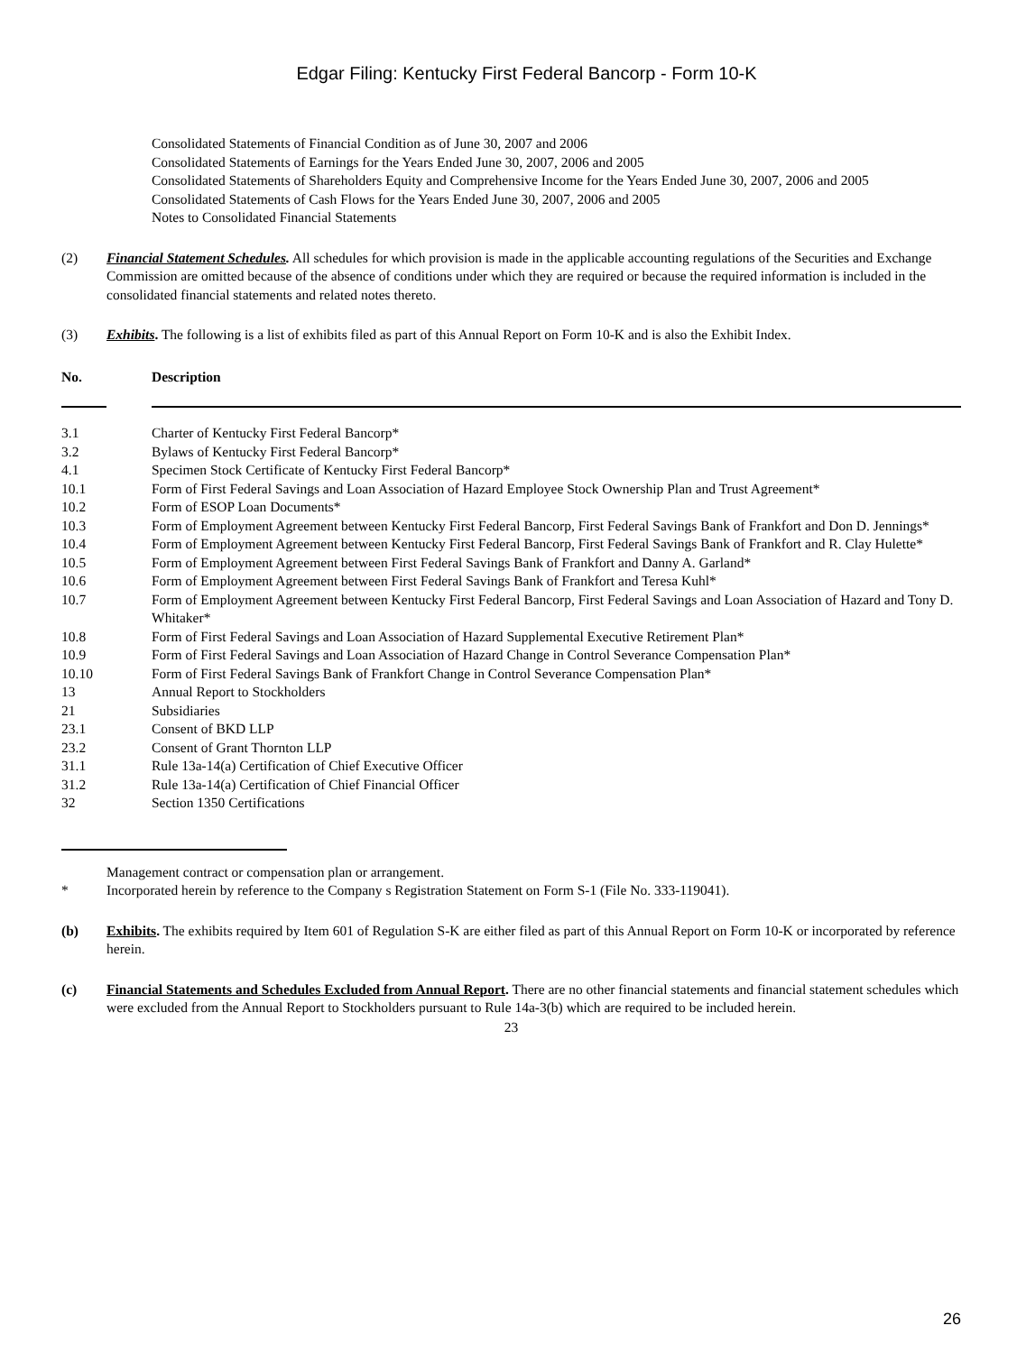Edgar Filing: Kentucky First Federal Bancorp - Form 10-K
Consolidated Statements of Financial Condition as of June 30, 2007 and 2006
Consolidated Statements of Earnings for the Years Ended June 30, 2007, 2006 and 2005
Consolidated Statements of Shareholders Equity and Comprehensive Income for the Years Ended June 30, 2007, 2006 and 2005
Consolidated Statements of Cash Flows for the Years Ended June 30, 2007, 2006 and 2005
Notes to Consolidated Financial Statements
(2) Financial Statement Schedules. All schedules for which provision is made in the applicable accounting regulations of the Securities and Exchange Commission are omitted because of the absence of conditions under which they are required or because the required information is included in the consolidated financial statements and related notes thereto.
(3) Exhibits. The following is a list of exhibits filed as part of this Annual Report on Form 10-K and is also the Exhibit Index.
| No. | Description |
| --- | --- |
| 3.1 | Charter of Kentucky First Federal Bancorp* |
| 3.2 | Bylaws of Kentucky First Federal Bancorp* |
| 4.1 | Specimen Stock Certificate of Kentucky First Federal Bancorp* |
| 10.1 | Form of First Federal Savings and Loan Association of Hazard Employee Stock Ownership Plan and Trust Agreement* |
| 10.2 | Form of ESOP Loan Documents* |
| 10.3 | Form of Employment Agreement between Kentucky First Federal Bancorp, First Federal Savings Bank of Frankfort and Don D. Jennings* |
| 10.4 | Form of Employment Agreement between Kentucky First Federal Bancorp, First Federal Savings Bank of Frankfort and R. Clay Hulette* |
| 10.5 | Form of Employment Agreement between First Federal Savings Bank of Frankfort and Danny A. Garland* |
| 10.6 | Form of Employment Agreement between First Federal Savings Bank of Frankfort and Teresa Kuhl* |
| 10.7 | Form of Employment Agreement between Kentucky First Federal Bancorp, First Federal Savings and Loan Association of Hazard and Tony D. Whitaker* |
| 10.8 | Form of First Federal Savings and Loan Association of Hazard Supplemental Executive Retirement Plan* |
| 10.9 | Form of First Federal Savings and Loan Association of Hazard Change in Control Severance Compensation Plan* |
| 10.10 | Form of First Federal Savings Bank of Frankfort Change in Control Severance Compensation Plan* |
| 13 | Annual Report to Stockholders |
| 21 | Subsidiaries |
| 23.1 | Consent of BKD LLP |
| 23.2 | Consent of Grant Thornton LLP |
| 31.1 | Rule 13a-14(a) Certification of Chief Executive Officer |
| 31.2 | Rule 13a-14(a) Certification of Chief Financial Officer |
| 32 | Section 1350 Certifications |
Management contract or compensation plan or arrangement.
* Incorporated herein by reference to the Company s Registration Statement on Form S-1 (File No. 333-119041).
(b) Exhibits. The exhibits required by Item 601 of Regulation S-K are either filed as part of this Annual Report on Form 10-K or incorporated by reference herein.
(c) Financial Statements and Schedules Excluded from Annual Report. There are no other financial statements and financial statement schedules which were excluded from the Annual Report to Stockholders pursuant to Rule 14a-3(b) which are required to be included herein.
23
26